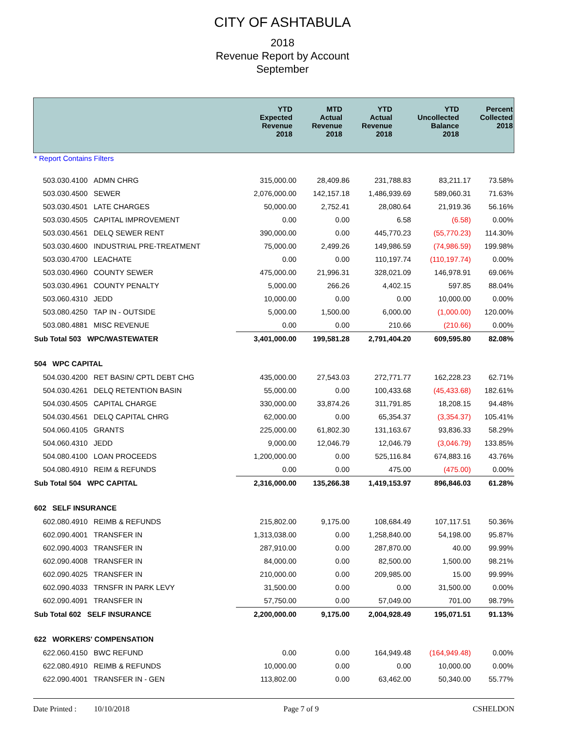CITY OF ASHTABULA
2018
Revenue Report by Account
September
| | YTD Expected Revenue 2018 | MTD Actual Revenue 2018 | YTD Actual Revenue 2018 | YTD Uncollected Balance 2018 | Percent Collected 2018 |
| --- | --- | --- | --- | --- | --- |
* Report Contains Filters
| 503.030.4100 | ADMN CHRG | 315,000.00 | 28,409.86 | 231,788.83 | 83,211.17 | 73.58% |
| 503.030.4500 | SEWER | 2,076,000.00 | 142,157.18 | 1,486,939.69 | 589,060.31 | 71.63% |
| 503.030.4501 | LATE CHARGES | 50,000.00 | 2,752.41 | 28,080.64 | 21,919.36 | 56.16% |
| 503.030.4505 | CAPITAL IMPROVEMENT | 0.00 | 0.00 | 6.58 | (6.58) | 0.00% |
| 503.030.4561 | DELQ SEWER RENT | 390,000.00 | 0.00 | 445,770.23 | (55,770.23) | 114.30% |
| 503.030.4600 | INDUSTRIAL PRE-TREATMENT | 75,000.00 | 2,499.26 | 149,986.59 | (74,986.59) | 199.98% |
| 503.030.4700 | LEACHATE | 0.00 | 0.00 | 110,197.74 | (110,197.74) | 0.00% |
| 503.030.4960 | COUNTY SEWER | 475,000.00 | 21,996.31 | 328,021.09 | 146,978.91 | 69.06% |
| 503.030.4961 | COUNTY PENALTY | 5,000.00 | 266.26 | 4,402.15 | 597.85 | 88.04% |
| 503.060.4310 | JEDD | 10,000.00 | 0.00 | 0.00 | 10,000.00 | 0.00% |
| 503.080.4250 | TAP IN - OUTSIDE | 5,000.00 | 1,500.00 | 6,000.00 | (1,000.00) | 120.00% |
| 503.080.4881 | MISC REVENUE | 0.00 | 0.00 | 210.66 | (210.66) | 0.00% |
| Sub Total 503 WPC/WASTEWATER | | 3,401,000.00 | 199,581.28 | 2,791,404.20 | 609,595.80 | 82.08% |
| 504 WPC CAPITAL | | | | | | |
| 504.030.4200 | RET BASIN/ CPTL DEBT CHG | 435,000.00 | 27,543.03 | 272,771.77 | 162,228.23 | 62.71% |
| 504.030.4261 | DELQ RETENTION BASIN | 55,000.00 | 0.00 | 100,433.68 | (45,433.68) | 182.61% |
| 504.030.4505 | CAPITAL CHARGE | 330,000.00 | 33,874.26 | 311,791.85 | 18,208.15 | 94.48% |
| 504.030.4561 | DELQ CAPITAL CHRG | 62,000.00 | 0.00 | 65,354.37 | (3,354.37) | 105.41% |
| 504.060.4105 | GRANTS | 225,000.00 | 61,802.30 | 131,163.67 | 93,836.33 | 58.29% |
| 504.060.4310 | JEDD | 9,000.00 | 12,046.79 | 12,046.79 | (3,046.79) | 133.85% |
| 504.080.4100 | LOAN PROCEEDS | 1,200,000.00 | 0.00 | 525,116.84 | 674,883.16 | 43.76% |
| 504.080.4910 | REIM & REFUNDS | 0.00 | 0.00 | 475.00 | (475.00) | 0.00% |
| Sub Total 504 WPC CAPITAL | | 2,316,000.00 | 135,266.38 | 1,419,153.97 | 896,846.03 | 61.28% |
| 602 SELF INSURANCE | | | | | | |
| 602.080.4910 | REIMB & REFUNDS | 215,802.00 | 9,175.00 | 108,684.49 | 107,117.51 | 50.36% |
| 602.090.4001 | TRANSFER IN | 1,313,038.00 | 0.00 | 1,258,840.00 | 54,198.00 | 95.87% |
| 602.090.4003 | TRANSFER IN | 287,910.00 | 0.00 | 287,870.00 | 40.00 | 99.99% |
| 602.090.4008 | TRANSFER IN | 84,000.00 | 0.00 | 82,500.00 | 1,500.00 | 98.21% |
| 602.090.4025 | TRANSFER IN | 210,000.00 | 0.00 | 209,985.00 | 15.00 | 99.99% |
| 602.090.4033 | TRNSFR IN PARK LEVY | 31,500.00 | 0.00 | 0.00 | 31,500.00 | 0.00% |
| 602.090.4091 | TRANSFER IN | 57,750.00 | 0.00 | 57,049.00 | 701.00 | 98.79% |
| Sub Total 602 SELF INSURANCE | | 2,200,000.00 | 9,175.00 | 2,004,928.49 | 195,071.51 | 91.13% |
| 622 WORKERS' COMPENSATION | | | | | | |
| 622.060.4150 | BWC REFUND | 0.00 | 0.00 | 164,949.48 | (164,949.48) | 0.00% |
| 622.080.4910 | REIMB & REFUNDS | 10,000.00 | 0.00 | 0.00 | 10,000.00 | 0.00% |
| 622.090.4001 | TRANSFER IN - GEN | 113,802.00 | 0.00 | 63,462.00 | 50,340.00 | 55.77% |
Date Printed : 10/10/2018 Page 7 of 9 CSHELDON